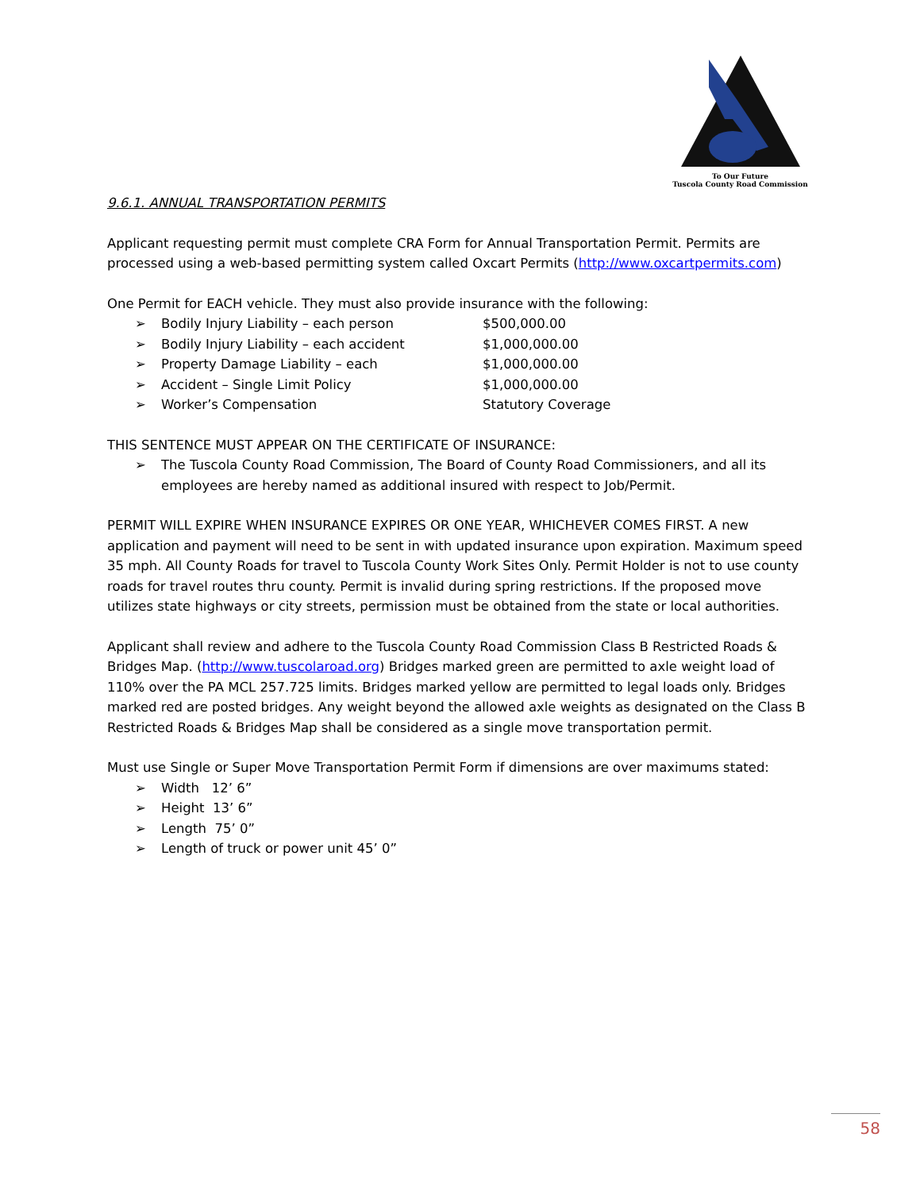To Our Future
Tuscola County Road Commission
9.6.1. ANNUAL TRANSPORTATION PERMITS
Applicant requesting permit must complete CRA Form for Annual Transportation Permit. Permits are processed using a web-based permitting system called Oxcart Permits (http://www.oxcartpermits.com)
One Permit for EACH vehicle. They must also provide insurance with the following:
➢ Bodily Injury Liability – each person $500,000.00
➢ Bodily Injury Liability – each accident $1,000,000.00
➢ Property Damage Liability – each $1,000,000.00
➢ Accident – Single Limit Policy $1,000,000.00
➢ Worker’s Compensation Statutory Coverage
THIS SENTENCE MUST APPEAR ON THE CERTIFICATE OF INSURANCE:
➢ The Tuscola County Road Commission, The Board of County Road Commissioners, and all its employees are hereby named as additional insured with respect to Job/Permit.
PERMIT WILL EXPIRE WHEN INSURANCE EXPIRES OR ONE YEAR, WHICHEVER COMES FIRST. A new application and payment will need to be sent in with updated insurance upon expiration. Maximum speed 35 mph. All County Roads for travel to Tuscola County Work Sites Only. Permit Holder is not to use county roads for travel routes thru county. Permit is invalid during spring restrictions. If the proposed move utilizes state highways or city streets, permission must be obtained from the state or local authorities.
Applicant shall review and adhere to the Tuscola County Road Commission Class B Restricted Roads & Bridges Map. (http://www.tuscolaroad.org) Bridges marked green are permitted to axle weight load of 110% over the PA MCL 257.725 limits. Bridges marked yellow are permitted to legal loads only. Bridges marked red are posted bridges. Any weight beyond the allowed axle weights as designated on the Class B Restricted Roads & Bridges Map shall be considered as a single move transportation permit.
Must use Single or Super Move Transportation Permit Form if dimensions are over maximums stated:
➢ Width 12’ 6”
➢ Height 13’ 6”
➢ Length 75’ 0”
➢ Length of truck or power unit 45’ 0”
58